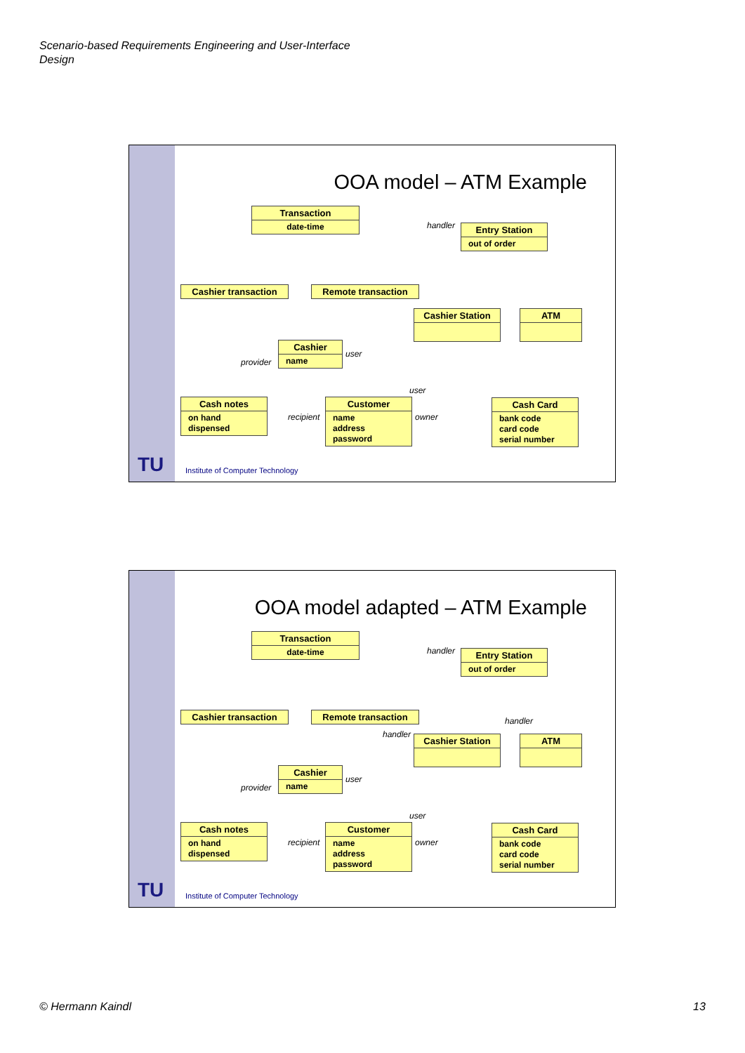Scenario-based Requirements Engineering and User-Interface
Design
OOA model – ATM Example
Transaction
date-time
Entry Station
out of order
Cashier transaction Remote transaction
Cashier Station ATM
Cashier
name
Cash notes
on hand
dispensed
Customer
name
address
password
Cash Card
bank code
card code
serial number
handler
user
provider
user
recipient owner
TU
Institute of Computer Technology
OOA model adapted – ATM Example
Transaction
date-time
Entry Station
out of order
Cashier transaction Remote transaction
handler
handler Cashier Station ATM
Cashier
name
Cash notes
on hand
dispensed
Customer
name
address
password
Cash Card
bank code
card code
serial number
handler
user
provider
user
recipient owner
TU
Institute of Computer Technology
© Hermann Kaindl 13